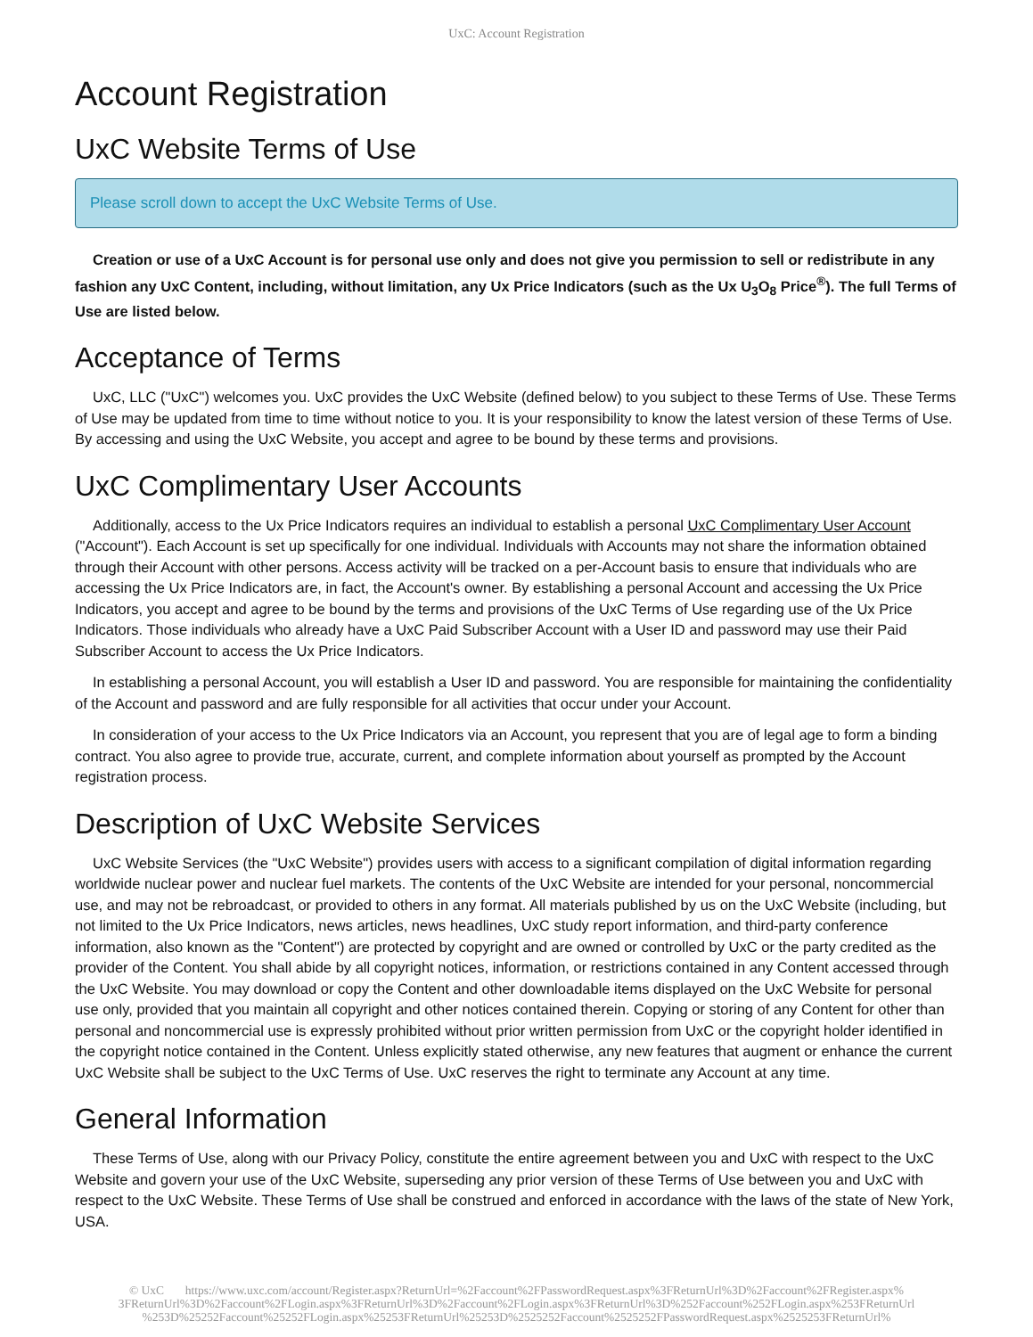UxC: Account Registration
Account Registration
UxC Website Terms of Use
Please scroll down to accept the UxC Website Terms of Use.
Creation or use of a UxC Account is for personal use only and does not give you permission to sell or redistribute in any fashion any UxC Content, including, without limitation, any Ux Price Indicators (such as the Ux U<sub>3</sub>O<sub>8</sub> Price<sup>®</sup>). The full Terms of Use are listed below.
Acceptance of Terms
UxC, LLC ("UxC") welcomes you. UxC provides the UxC Website (defined below) to you subject to these Terms of Use. These Terms of Use may be updated from time to time without notice to you. It is your responsibility to know the latest version of these Terms of Use. By accessing and using the UxC Website, you accept and agree to be bound by these terms and provisions.
UxC Complimentary User Accounts
Additionally, access to the Ux Price Indicators requires an individual to establish a personal UxC Complimentary User Account ("Account"). Each Account is set up specifically for one individual. Individuals with Accounts may not share the information obtained through their Account with other persons. Access activity will be tracked on a per-Account basis to ensure that individuals who are accessing the Ux Price Indicators are, in fact, the Account's owner. By establishing a personal Account and accessing the Ux Price Indicators, you accept and agree to be bound by the terms and provisions of the UxC Terms of Use regarding use of the Ux Price Indicators. Those individuals who already have a UxC Paid Subscriber Account with a User ID and password may use their Paid Subscriber Account to access the Ux Price Indicators.
In establishing a personal Account, you will establish a User ID and password. You are responsible for maintaining the confidentiality of the Account and password and are fully responsible for all activities that occur under your Account.
In consideration of your access to the Ux Price Indicators via an Account, you represent that you are of legal age to form a binding contract. You also agree to provide true, accurate, current, and complete information about yourself as prompted by the Account registration process.
Description of UxC Website Services
UxC Website Services (the "UxC Website") provides users with access to a significant compilation of digital information regarding worldwide nuclear power and nuclear fuel markets. The contents of the UxC Website are intended for your personal, noncommercial use, and may not be rebroadcast, or provided to others in any format. All materials published by us on the UxC Website (including, but not limited to the Ux Price Indicators, news articles, news headlines, UxC study report information, and third-party conference information, also known as the "Content") are protected by copyright and are owned or controlled by UxC or the party credited as the provider of the Content. You shall abide by all copyright notices, information, or restrictions contained in any Content accessed through the UxC Website. You may download or copy the Content and other downloadable items displayed on the UxC Website for personal use only, provided that you maintain all copyright and other notices contained therein. Copying or storing of any Content for other than personal and noncommercial use is expressly prohibited without prior written permission from UxC or the copyright holder identified in the copyright notice contained in the Content. Unless explicitly stated otherwise, any new features that augment or enhance the current UxC Website shall be subject to the UxC Terms of Use. UxC reserves the right to terminate any Account at any time.
General Information
These Terms of Use, along with our Privacy Policy, constitute the entire agreement between you and UxC with respect to the UxC Website and govern your use of the UxC Website, superseding any prior version of these Terms of Use between you and UxC with respect to the UxC Website. These Terms of Use shall be construed and enforced in accordance with the laws of the state of New York, USA.
© UxC https://www.uxc.com/account/Register.aspx?ReturnUrl=%2Faccount%2FPasswordRequest.aspx%3FReturnUrl%3D%2Faccount%2FRegister.aspx% 3FReturnUrl%3D%2Faccount%2FLogin.aspx%3FReturnUrl%3D%2Faccount%2FLogin.aspx%3FReturnUrl%3D%252Faccount%252FLogin.aspx%253FReturnUrl %253D%25252Faccount%25252FLogin.aspx%25253FReturnUrl%25253D%2525252Faccount%2525252FPasswordRequest.aspx%2525253FReturnUrl%